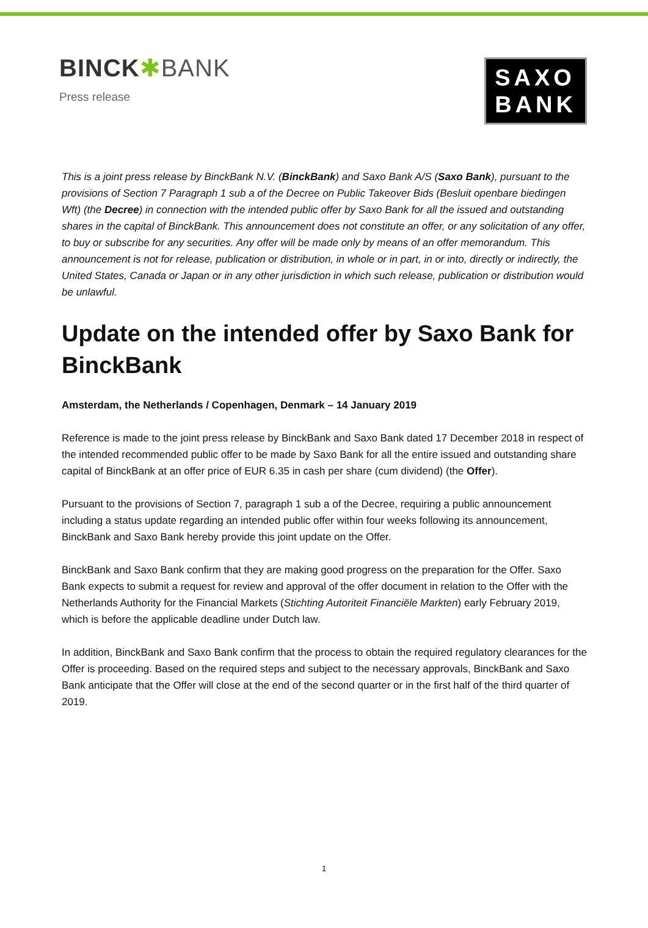BINCK✱BANK
Press release
SAXO
BANK
This is a joint press release by BinckBank N.V. (BinckBank) and Saxo Bank A/S (Saxo Bank), pursuant to the provisions of Section 7 Paragraph 1 sub a of the Decree on Public Takeover Bids (Besluit openbare biedingen Wft) (the Decree) in connection with the intended public offer by Saxo Bank for all the issued and outstanding shares in the capital of BinckBank. This announcement does not constitute an offer, or any solicitation of any offer, to buy or subscribe for any securities. Any offer will be made only by means of an offer memorandum. This announcement is not for release, publication or distribution, in whole or in part, in or into, directly or indirectly, the United States, Canada or Japan or in any other jurisdiction in which such release, publication or distribution would be unlawful.
Update on the intended offer by Saxo Bank for BinckBank
Amsterdam, the Netherlands / Copenhagen, Denmark – 14 January 2019
Reference is made to the joint press release by BinckBank and Saxo Bank dated 17 December 2018 in respect of the intended recommended public offer to be made by Saxo Bank for all the entire issued and outstanding share capital of BinckBank at an offer price of EUR 6.35 in cash per share (cum dividend) (the Offer).
Pursuant to the provisions of Section 7, paragraph 1 sub a of the Decree, requiring a public announcement including a status update regarding an intended public offer within four weeks following its announcement, BinckBank and Saxo Bank hereby provide this joint update on the Offer.
BinckBank and Saxo Bank confirm that they are making good progress on the preparation for the Offer. Saxo Bank expects to submit a request for review and approval of the offer document in relation to the Offer with the Netherlands Authority for the Financial Markets (Stichting Autoriteit Financiële Markten) early February 2019, which is before the applicable deadline under Dutch law.
In addition, BinckBank and Saxo Bank confirm that the process to obtain the required regulatory clearances for the Offer is proceeding. Based on the required steps and subject to the necessary approvals, BinckBank and Saxo Bank anticipate that the Offer will close at the end of the second quarter or in the first half of the third quarter of 2019.
1